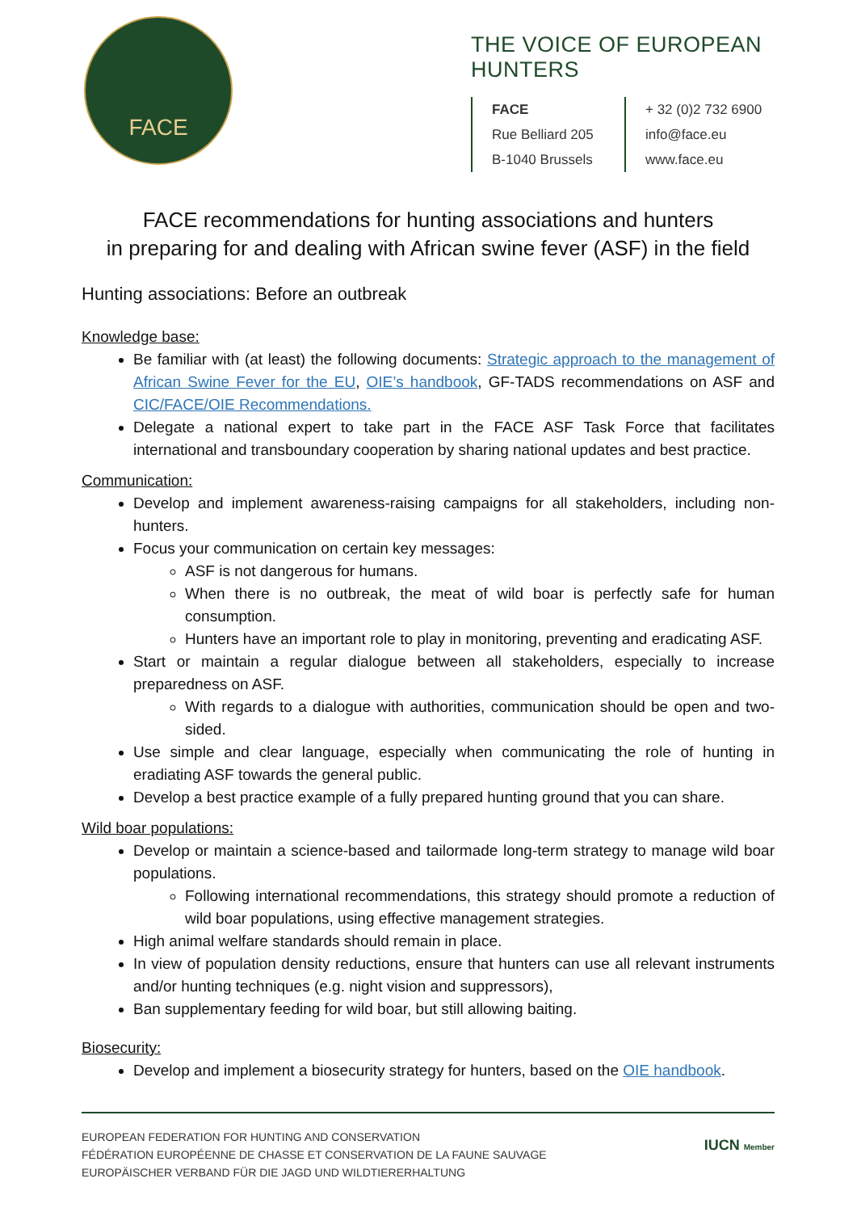FACE
THE VOICE OF EUROPEAN HUNTERS
FACE
Rue Belliard 205
B-1040 Brussels
+ 32 (0)2 732 6900
info@face.eu
www.face.eu
FACE recommendations for hunting associations and hunters
in preparing for and dealing with African swine fever (ASF) in the field
Hunting associations: Before an outbreak
Knowledge base:
Be familiar with (at least) the following documents: Strategic approach to the management of African Swine Fever for the EU, OIE’s handbook, GF-TADS recommendations on ASF and CIC/FACE/OIE Recommendations.
Delegate a national expert to take part in the FACE ASF Task Force that facilitates international and transboundary cooperation by sharing national updates and best practice.
Communication:
Develop and implement awareness-raising campaigns for all stakeholders, including non-hunters.
Focus your communication on certain key messages:
ASF is not dangerous for humans.
When there is no outbreak, the meat of wild boar is perfectly safe for human consumption.
Hunters have an important role to play in monitoring, preventing and eradicating ASF.
Start or maintain a regular dialogue between all stakeholders, especially to increase preparedness on ASF.
With regards to a dialogue with authorities, communication should be open and two-sided.
Use simple and clear language, especially when communicating the role of hunting in eradiating ASF towards the general public.
Develop a best practice example of a fully prepared hunting ground that you can share.
Wild boar populations:
Develop or maintain a science-based and tailormade long-term strategy to manage wild boar populations.
Following international recommendations, this strategy should promote a reduction of wild boar populations, using effective management strategies.
High animal welfare standards should remain in place.
In view of population density reductions, ensure that hunters can use all relevant instruments and/or hunting techniques (e.g. night vision and suppressors),
Ban supplementary feeding for wild boar, but still allowing baiting.
Biosecurity:
Develop and implement a biosecurity strategy for hunters, based on the OIE handbook.
EUROPEAN FEDERATION FOR HUNTING AND CONSERVATION
FÉDÉRATION EUROPÉENNE DE CHASSE ET CONSERVATION DE LA FAUNE SAUVAGE
EUROPÄISCHER VERBAND FÜR DIE JAGD UND WILDTIERERHALTUNG
IUCN Member